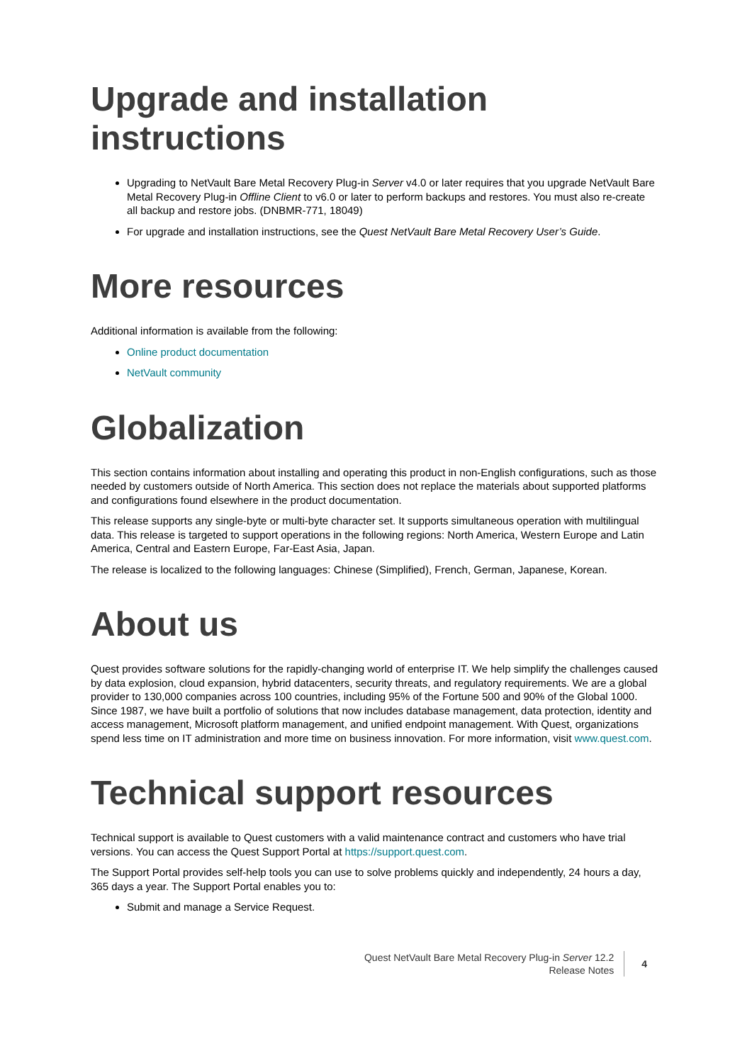Upgrade and installation instructions
Upgrading to NetVault Bare Metal Recovery Plug-in Server v4.0 or later requires that you upgrade NetVault Bare Metal Recovery Plug-in Offline Client to v6.0 or later to perform backups and restores. You must also re-create all backup and restore jobs. (DNBMR-771, 18049)
For upgrade and installation instructions, see the Quest NetVault Bare Metal Recovery User’s Guide.
More resources
Additional information is available from the following:
Online product documentation
NetVault community
Globalization
This section contains information about installing and operating this product in non-English configurations, such as those needed by customers outside of North America. This section does not replace the materials about supported platforms and configurations found elsewhere in the product documentation.
This release supports any single-byte or multi-byte character set. It supports simultaneous operation with multilingual data. This release is targeted to support operations in the following regions: North America, Western Europe and Latin America, Central and Eastern Europe, Far-East Asia, Japan.
The release is localized to the following languages: Chinese (Simplified), French, German, Japanese, Korean.
About us
Quest provides software solutions for the rapidly-changing world of enterprise IT. We help simplify the challenges caused by data explosion, cloud expansion, hybrid datacenters, security threats, and regulatory requirements. We are a global provider to 130,000 companies across 100 countries, including 95% of the Fortune 500 and 90% of the Global 1000. Since 1987, we have built a portfolio of solutions that now includes database management, data protection, identity and access management, Microsoft platform management, and unified endpoint management. With Quest, organizations spend less time on IT administration and more time on business innovation. For more information, visit www.quest.com.
Technical support resources
Technical support is available to Quest customers with a valid maintenance contract and customers who have trial versions. You can access the Quest Support Portal at https://support.quest.com.
The Support Portal provides self-help tools you can use to solve problems quickly and independently, 24 hours a day, 365 days a year. The Support Portal enables you to:
Submit and manage a Service Request.
Quest NetVault Bare Metal Recovery Plug-in Server 12.2
Release Notes
4